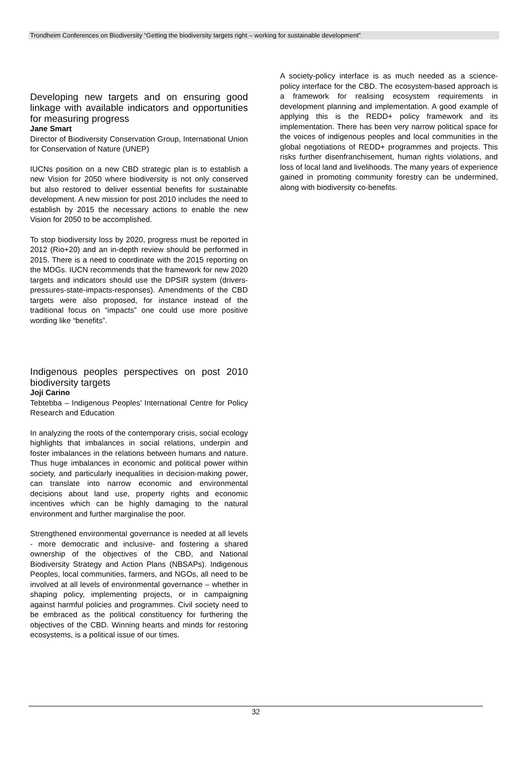Trondheim Conferences on Biodiversity “Getting the biodiversity targets right – working for sustainable development”
Developing new targets and on ensuring good linkage with available indicators and opportunities for measuring progress
Jane Smart
Director of Biodiversity Conservation Group, International Union for Conservation of Nature (UNEP)
IUCNs position on a new CBD strategic plan is to establish a new Vision for 2050 where biodiversity is not only conserved but also restored to deliver essential benefits for sustainable development. A new mission for post 2010 includes the need to establish by 2015 the necessary actions to enable the new Vision for 2050 to be accomplished.
To stop biodiversity loss by 2020, progress must be reported in 2012 (Rio+20) and an in-depth review should be performed in 2015. There is a need to coordinate with the 2015 reporting on the MDGs. IUCN recommends that the framework for new 2020 targets and indicators should use the DPSIR system (drivers-pressures-state-impacts-responses). Amendments of the CBD targets were also proposed, for instance instead of the traditional focus on “impacts” one could use more positive wording like “benefits”.
Indigenous peoples perspectives on post 2010 biodiversity targets
Joji Carino
Tebtebba – Indigenous Peoples’ International Centre for Policy Research and Education
In analyzing the roots of the contemporary crisis, social ecology highlights that imbalances in social relations, underpin and foster imbalances in the relations between humans and nature. Thus huge imbalances in economic and political power within society, and particularly inequalities in decision-making power, can translate into narrow economic and environmental decisions about land use, property rights and economic incentives which can be highly damaging to the natural environment and further marginalise the poor.
Strengthened environmental governance is needed at all levels - more democratic and inclusive- and fostering a shared ownership of the objectives of the CBD, and National Biodiversity Strategy and Action Plans (NBSAPs). Indigenous Peoples, local communities, farmers, and NGOs, all need to be involved at all levels of environmental governance – whether in shaping policy, implementing projects, or in campaigning against harmful policies and programmes. Civil society need to be embraced as the political constituency for furthering the objectives of the CBD. Winning hearts and minds for restoring ecosystems, is a political issue of our times.
A society-policy interface is as much needed as a science-policy interface for the CBD. The ecosystem-based approach is a framework for realising ecosystem requirements in development planning and implementation. A good example of applying this is the REDD+ policy framework and its implementation. There has been very narrow political space for the voices of indigenous peoples and local communities in the global negotiations of REDD+ programmes and projects. This risks further disenfranchisement, human rights violations, and loss of local land and livelihoods. The many years of experience gained in promoting community forestry can be undermined, along with biodiversity co-benefits.
32